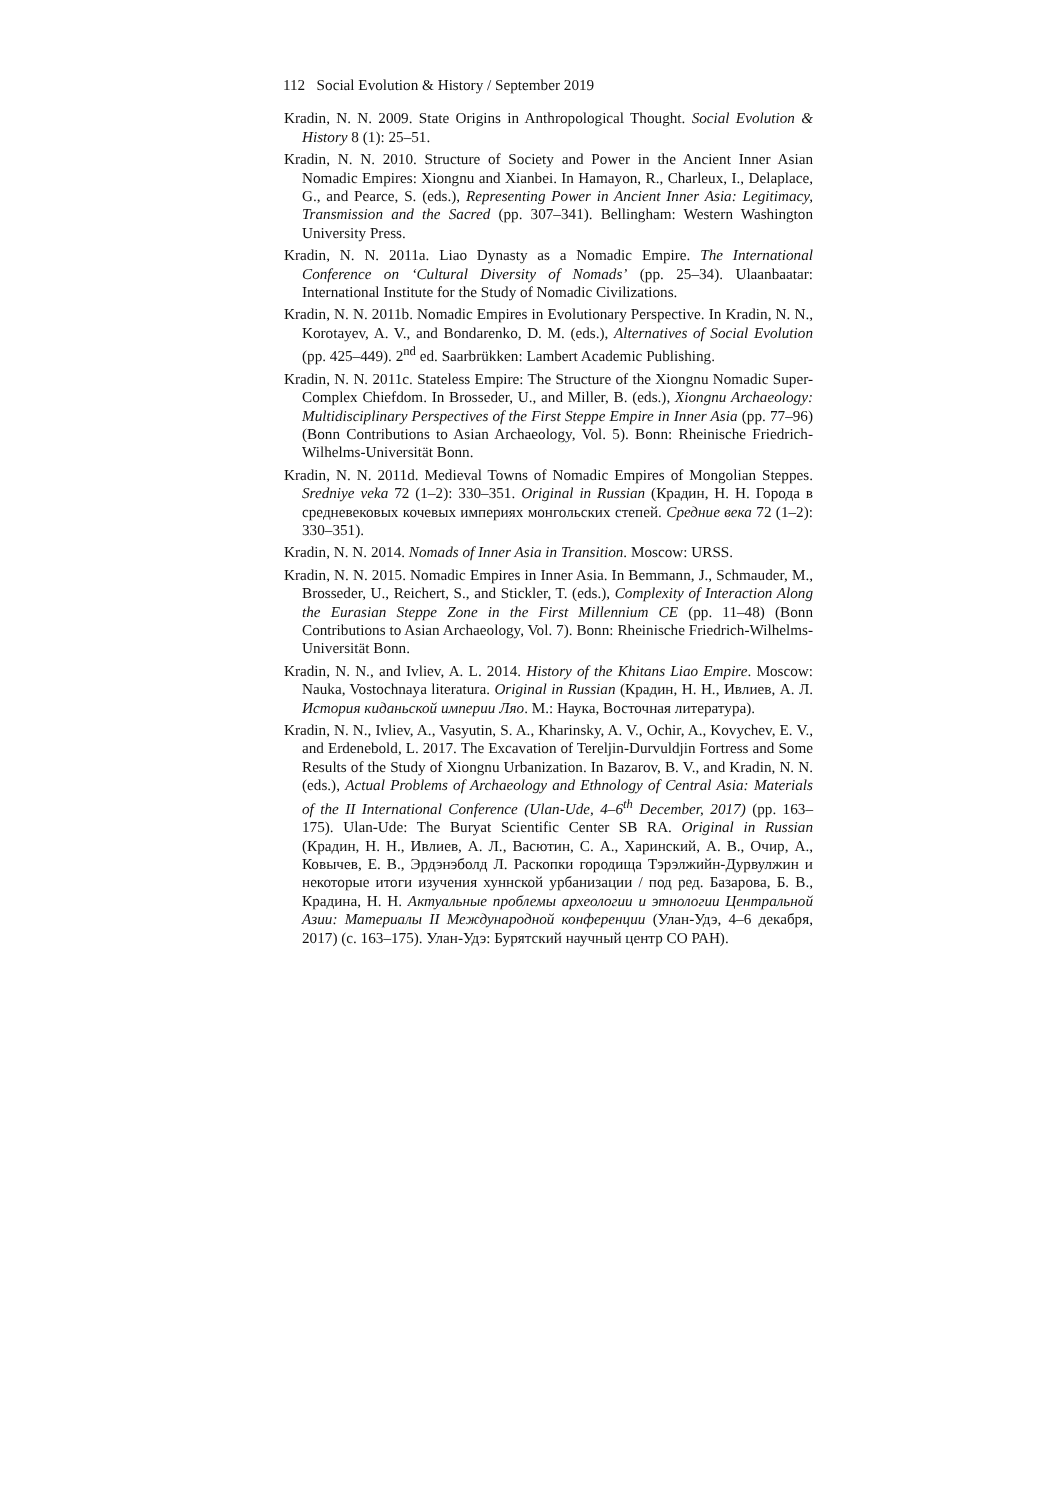112 Social Evolution & History / September 2019
Kradin, N. N. 2009. State Origins in Anthropological Thought. Social Evolution & History 8 (1): 25–51.
Kradin, N. N. 2010. Structure of Society and Power in the Ancient Inner Asian Nomadic Empires: Xiongnu and Xianbei. In Hamayon, R., Charleux, I., Delaplace, G., and Pearce, S. (eds.), Representing Power in Ancient Inner Asia: Legitimacy, Transmission and the Sacred (pp. 307–341). Bellingham: Western Washington University Press.
Kradin, N. N. 2011a. Liao Dynasty as a Nomadic Empire. The International Conference on ‘Cultural Diversity of Nomads’ (pp. 25–34). Ulaanbaatar: International Institute for the Study of Nomadic Civilizations.
Kradin, N. N. 2011b. Nomadic Empires in Evolutionary Perspective. In Kradin, N. N., Korotayev, A. V., and Bondarenko, D. M. (eds.), Alternatives of Social Evolution (pp. 425–449). 2<sup>nd</sup> ed. Saarbrükken: Lambert Academic Publishing.
Kradin, N. N. 2011c. Stateless Empire: The Structure of the Xiongnu Nomadic Super-Complex Chiefdom. In Brosseder, U., and Miller, B. (eds.), Xiongnu Archaeology: Multidisciplinary Perspectives of the First Steppe Empire in Inner Asia (pp. 77–96) (Bonn Contributions to Asian Archaeology, Vol. 5). Bonn: Rheinische Friedrich-Wilhelms-Universität Bonn.
Kradin, N. N. 2011d. Medieval Towns of Nomadic Empires of Mongolian Steppes. Sredniye veka 72 (1–2): 330–351. Original in Russian (Крадин, Н. Н. Города в средневековых кочевых империях монгольских степей. Средние века 72 (1–2): 330–351).
Kradin, N. N. 2014. Nomads of Inner Asia in Transition. Moscow: URSS.
Kradin, N. N. 2015. Nomadic Empires in Inner Asia. In Bemmann, J., Schmauder, M., Brosseder, U., Reichert, S., and Stickler, T. (eds.), Complexity of Interaction Along the Eurasian Steppe Zone in the First Millennium CE (pp. 11–48) (Bonn Contributions to Asian Archaeology, Vol. 7). Bonn: Rheinische Friedrich-Wilhelms-Universität Bonn.
Kradin, N. N., and Ivliev, A. L. 2014. History of the Khitans Liao Empire. Moscow: Nauka, Vostochnaya literatura. Original in Russian (Крадин, Н. Н., Ивлиев, А. Л. История киданьской империи Ляо. М.: Наука, Восточная литература).
Kradin, N. N., Ivliev, A., Vasyutin, S. A., Kharinsky, A. V., Ochir, A., Kovychev, E. V., and Erdenebold, L. 2017. The Excavation of Tereljin-Durvuldjin Fortress and Some Results of the Study of Xiongnu Urbanization. In Bazarov, B. V., and Kradin, N. N. (eds.), Actual Problems of Archaeology and Ethnology of Central Asia: Materials of the II International Conference (Ulan-Ude, 4–6<sup>th</sup> December, 2017) (pp. 163–175). Ulan-Ude: The Buryat Scientific Center SB RA. Original in Russian (Крадин, Н. Н., Ивлиев, А. Л., Васютин, С. А., Харинский, А. В., Очир, А., Ковычев, Е. В., Эрдэнэболд Л. Раскопки городища Тэрэлжийн-Дурвулжин и некоторые итоги изучения хуннской урбанизации / под ред. Базарова, Б. В., Крадина, Н. Н. Актуальные проблемы археологии и этнологии Центральной Азии: Материалы II Международной конференции (Улан-Удэ, 4–6 декабря, 2017) (с. 163–175). Улан-Удэ: Бурятский научный центр СО РАН).